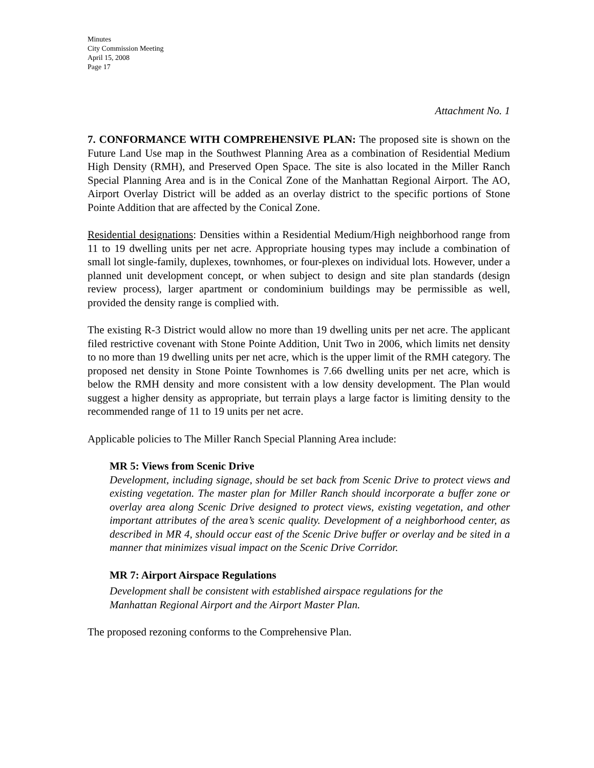Minutes
City Commission Meeting
April 15, 2008
Page 17
Attachment No. 1
7. CONFORMANCE WITH COMPREHENSIVE PLAN: The proposed site is shown on the Future Land Use map in the Southwest Planning Area as a combination of Residential Medium High Density (RMH), and Preserved Open Space. The site is also located in the Miller Ranch Special Planning Area and is in the Conical Zone of the Manhattan Regional Airport. The AO, Airport Overlay District will be added as an overlay district to the specific portions of Stone Pointe Addition that are affected by the Conical Zone.
Residential designations: Densities within a Residential Medium/High neighborhood range from 11 to 19 dwelling units per net acre. Appropriate housing types may include a combination of small lot single-family, duplexes, townhomes, or four-plexes on individual lots. However, under a planned unit development concept, or when subject to design and site plan standards (design review process), larger apartment or condominium buildings may be permissible as well, provided the density range is complied with.
The existing R-3 District would allow no more than 19 dwelling units per net acre. The applicant filed restrictive covenant with Stone Pointe Addition, Unit Two in 2006, which limits net density to no more than 19 dwelling units per net acre, which is the upper limit of the RMH category. The proposed net density in Stone Pointe Townhomes is 7.66 dwelling units per net acre, which is below the RMH density and more consistent with a low density development. The Plan would suggest a higher density as appropriate, but terrain plays a large factor is limiting density to the recommended range of 11 to 19 units per net acre.
Applicable policies to The Miller Ranch Special Planning Area include:
MR 5: Views from Scenic Drive
Development, including signage, should be set back from Scenic Drive to protect views and existing vegetation. The master plan for Miller Ranch should incorporate a buffer zone or overlay area along Scenic Drive designed to protect views, existing vegetation, and other important attributes of the area’s scenic quality. Development of a neighborhood center, as described in MR 4, should occur east of the Scenic Drive buffer or overlay and be sited in a manner that minimizes visual impact on the Scenic Drive Corridor.
MR 7: Airport Airspace Regulations
Development shall be consistent with established airspace regulations for the
Manhattan Regional Airport and the Airport Master Plan.
The proposed rezoning conforms to the Comprehensive Plan.